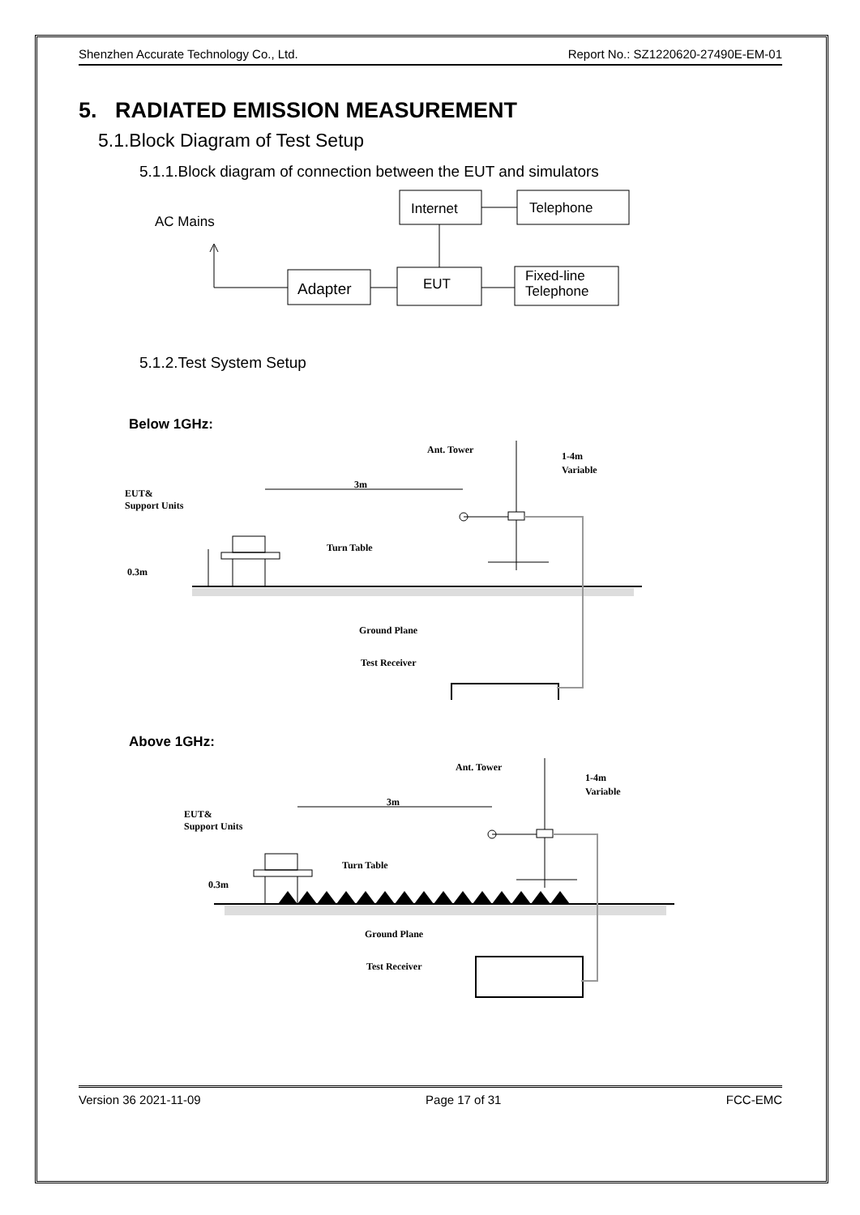Shenzhen Accurate Technology Co., Ltd. Report No.: SZ1220620-27490E-EM-01
5. RADIATED EMISSION MEASUREMENT
5.1.Block Diagram of Test Setup
5.1.1.Block diagram of connection between the EUT and simulators
Internet
Telephone
AC Mains
Adapter
EUT
Fixed-line
Telephone
5.1.2.Test System Setup
Below 1GHz:
Ant. Tower
1-4m
Variable
3m
EUT&
Support Units
Turn Table
0.3m
Ground Plane
Test Receiver
Above 1GHz:
Ant. Tower
1-4m
Variable
3m
EUT&
Support Units
Turn Table
0.3m
Ground Plane
Test Receiver
Version 36 2021-11-09 Page 17 of 31 FCC-EMC